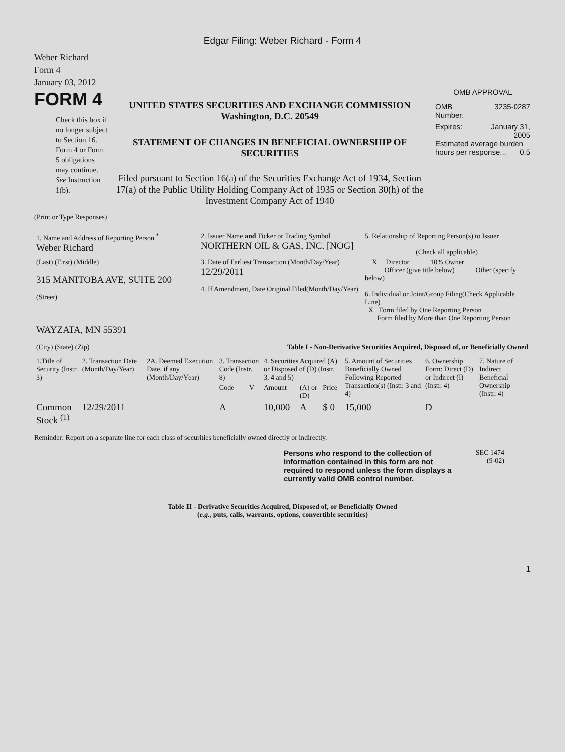Edgar Filing: Weber Richard - Form 4
Weber Richard
Form 4
January 03, 2012
FORM 4
Check this box if no longer subject to Section 16. Form 4 or Form 5 obligations may continue. See Instruction 1(b).
UNITED STATES SECURITIES AND EXCHANGE COMMISSION
Washington, D.C. 20549
STATEMENT OF CHANGES IN BENEFICIAL OWNERSHIP OF SECURITIES
Filed pursuant to Section 16(a) of the Securities Exchange Act of 1934, Section 17(a) of the Public Utility Holding Company Act of 1935 or Section 30(h) of the Investment Company Act of 1940
OMB APPROVAL
OMB
Number: 3235-0287
Expires: January 31,
2005
Estimated average burden hours per response... 0.5
(Print or Type Responses)
| 1. Name and Address of Reporting Person <sup>*</sup> Weber Richard | 2. Issuer Name and Ticker or Trading Symbol NORTHERN OIL & GAS, INC. [NOG] | 5. Relationship of Reporting Person(s) to Issuer (Check all applicable) |
| (Last) (First) (Middle) 315 MANITOBA AVE, SUITE 200 (Street) | 3. Date of Earliest Transaction (Month/Day/Year) 12/29/2011 4. If Amendment, Date Original Filed(Month/Day/Year) | __X__ Director _____ 10% Owner _____ Officer (give title below) _____ Other (specify below) 6. Individual or Joint/Group Filing(Check Applicable Line) _X_ Form filed by One Reporting Person ___ Form filed by More than One Reporting Person |
| WAYZATA, MN 55391 (City) (State) (Zip) | Table I - Non-Derivative Securities Acquired, Disposed of, or Beneficially Owned | |
| 1.Title of Security (Instr. 3) | 2. Transaction Date (Month/Day/Year) | 2A. Deemed Execution Date, if any (Month/Day/Year) | 3. Transaction Code (Instr. 8) | | 4. Securities Acquired (A) or Disposed of (D) (Instr. 3, 4 and 5) | | | 5. Amount of Securities Beneficially Owned Following Reported Transaction(s) (Instr. 3 and 4) | 6. Ownership Form: Direct (D) or Indirect (I) (Instr. 4) | 7. Nature of Indirect Beneficial Ownership (Instr. 4) |
| --- | --- | --- | --- | --- | --- | --- | --- | --- | --- | --- |
| | | | Code | V | Amount | (A) or (D) | Price | | | |
| Common Stock <sup>(1)</sup> | 12/29/2011 | | A | | 10,000 | A | $ 0 | 15,000 | D | |
Reminder: Report on a separate line for each class of securities beneficially owned directly or indirectly.
Persons who respond to the collection of information contained in this form are not required to respond unless the form displays a currently valid OMB control number.
SEC 1474
(9-02)
Table II - Derivative Securities Acquired, Disposed of, or Beneficially Owned
(e.g., puts, calls, warrants, options, convertible securities)
1